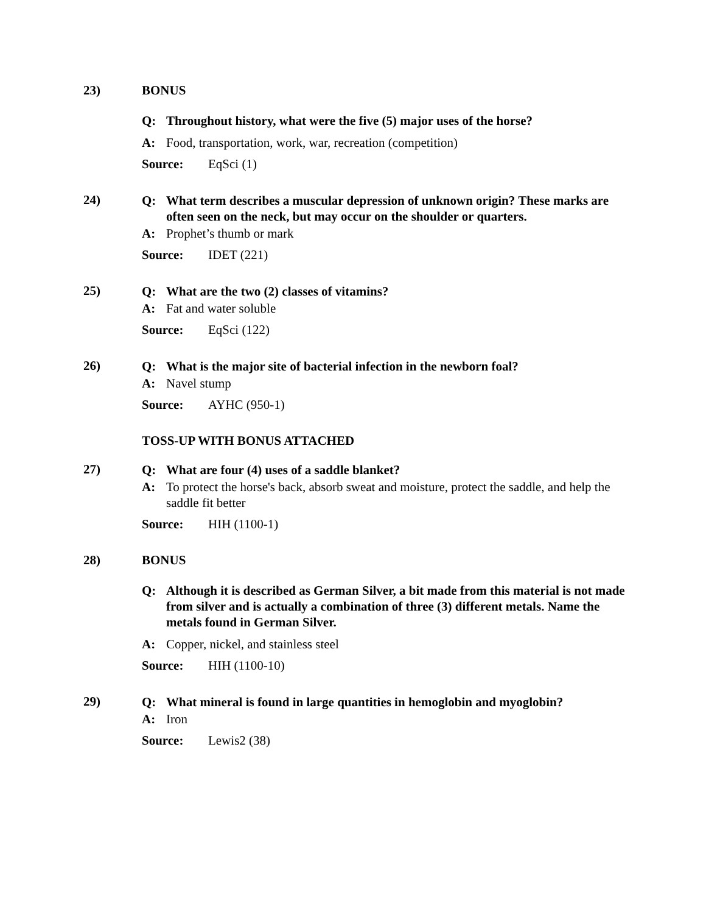23) BONUS
Q: Throughout history, what were the five (5) major uses of the horse?
A: Food, transportation, work, war, recreation (competition)
Source: EqSci (1)
24)
Q: What term describes a muscular depression of unknown origin? These marks are often seen on the neck, but may occur on the shoulder or quarters.
A: Prophet’s thumb or mark
Source: IDET (221)
25)
Q: What are the two (2) classes of vitamins?
A: Fat and water soluble
Source: EqSci (122)
26)
Q: What is the major site of bacterial infection in the newborn foal?
A: Navel stump
Source: AYHC (950-1)
TOSS-UP WITH BONUS ATTACHED
27)
Q: What are four (4) uses of a saddle blanket?
A: To protect the horse's back, absorb sweat and moisture, protect the saddle, and help the saddle fit better
Source: HIH (1100-1)
28) BONUS
Q: Although it is described as German Silver, a bit made from this material is not made from silver and is actually a combination of three (3) different metals. Name the metals found in German Silver.
A: Copper, nickel, and stainless steel
Source: HIH (1100-10)
29)
Q: What mineral is found in large quantities in hemoglobin and myoglobin?
A: Iron
Source: Lewis2 (38)